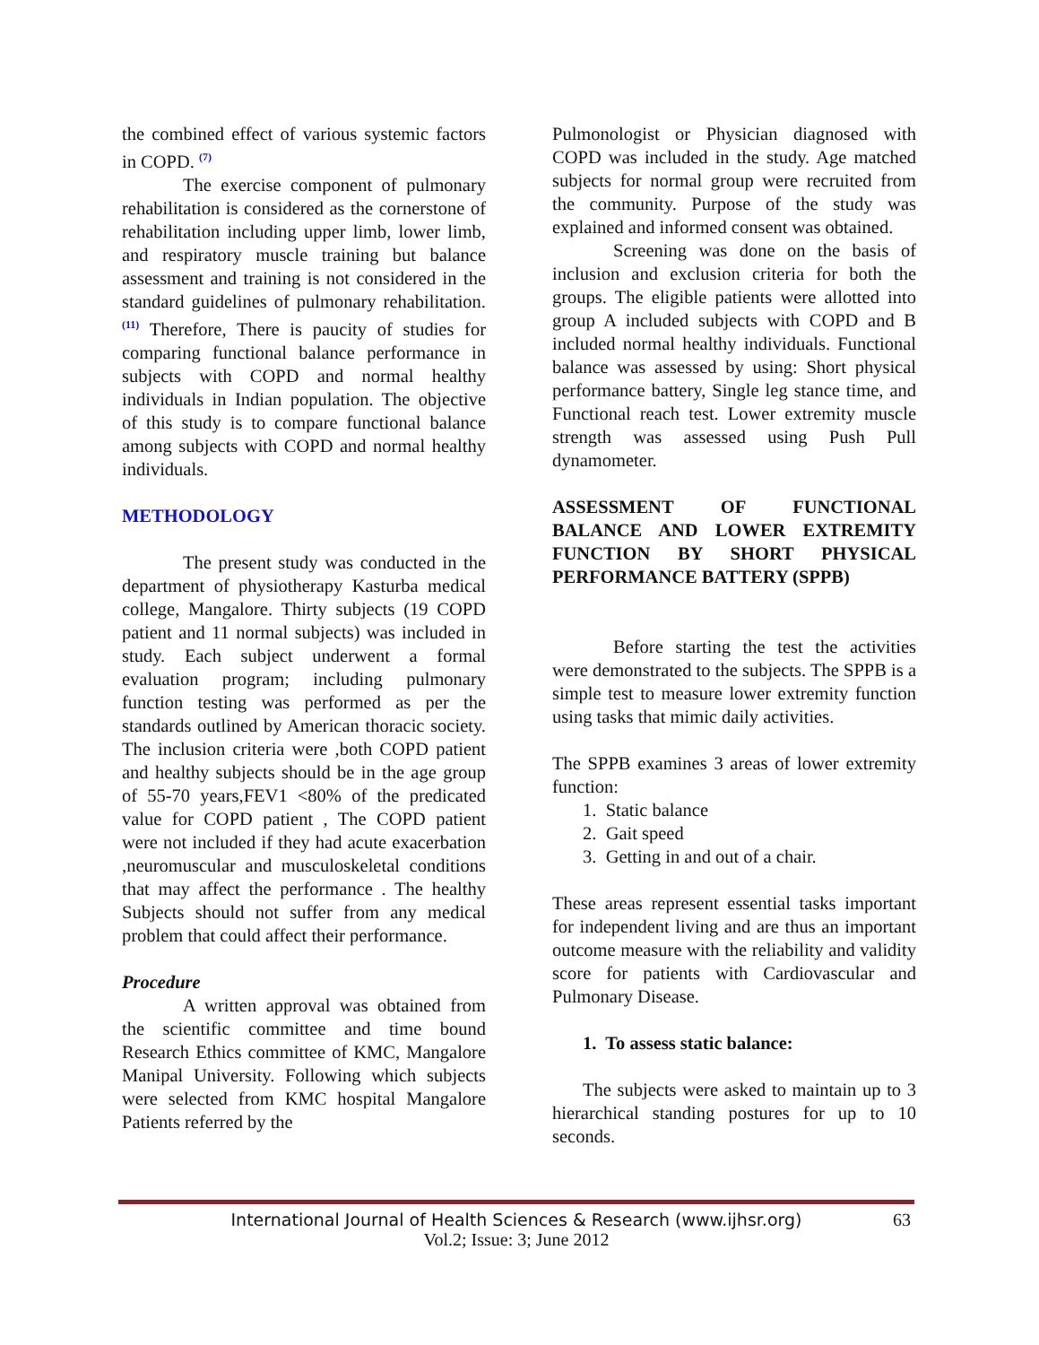the combined effect of various systemic factors in COPD. <sup>(7)</sup>
The exercise component of pulmonary rehabilitation is considered as the cornerstone of rehabilitation including upper limb, lower limb, and respiratory muscle training but balance assessment and training is not considered in the standard guidelines of pulmonary rehabilitation. <sup>(11)</sup> Therefore, There is paucity of studies for comparing functional balance performance in subjects with COPD and normal healthy individuals in Indian population. The objective of this study is to compare functional balance among subjects with COPD and normal healthy individuals.
METHODOLOGY
The present study was conducted in the department of physiotherapy Kasturba medical college, Mangalore. Thirty subjects (19 COPD patient and 11 normal subjects) was included in study. Each subject underwent a formal evaluation program; including pulmonary function testing was performed as per the standards outlined by American thoracic society. The inclusion criteria were ,both COPD patient and healthy subjects should be in the age group of 55-70 years,FEV1 <80% of the predicated value for COPD patient , The COPD patient were not included if they had acute exacerbation ,neuromuscular and musculoskeletal conditions that may affect the performance . The healthy Subjects should not suffer from any medical problem that could affect their performance.
Procedure
A written approval was obtained from the scientific committee and time bound Research Ethics committee of KMC, Mangalore Manipal University. Following which subjects were selected from KMC hospital Mangalore Patients referred by the
Pulmonologist or Physician diagnosed with COPD was included in the study. Age matched subjects for normal group were recruited from the community. Purpose of the study was explained and informed consent was obtained.
Screening was done on the basis of inclusion and exclusion criteria for both the groups. The eligible patients were allotted into group A included subjects with COPD and B included normal healthy individuals. Functional balance was assessed by using: Short physical performance battery, Single leg stance time, and Functional reach test. Lower extremity muscle strength was assessed using Push Pull dynamometer.
ASSESSMENT OF FUNCTIONAL BALANCE AND LOWER EXTREMITY FUNCTION BY SHORT PHYSICAL PERFORMANCE BATTERY (SPPB)
Before starting the test the activities were demonstrated to the subjects. The SPPB is a simple test to measure lower extremity function using tasks that mimic daily activities.
The SPPB examines 3 areas of lower extremity function:
1. Static balance
2. Gait speed
3. Getting in and out of a chair.
These areas represent essential tasks important for independent living and are thus an important outcome measure with the reliability and validity score for patients with Cardiovascular and Pulmonary Disease.
1. To assess static balance:
The subjects were asked to maintain up to 3 hierarchical standing postures for up to 10 seconds.
International Journal of Health Sciences & Research (www.ijhsr.org) 63
Vol.2; Issue: 3; June 2012